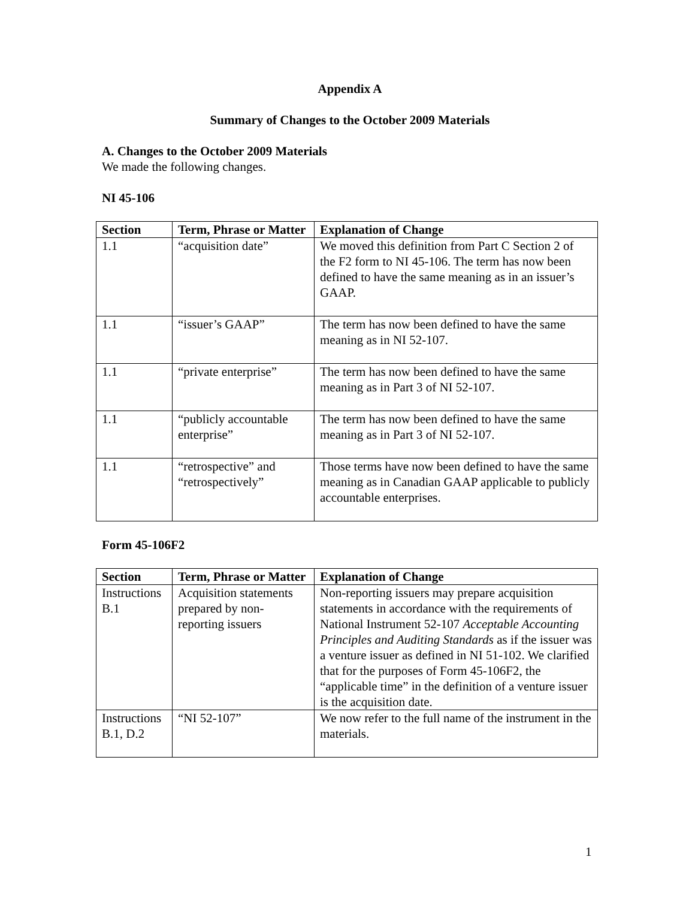Appendix A
Summary of Changes to the October 2009 Materials
A. Changes to the October 2009 Materials
We made the following changes.
NI 45-106
| Section | Term, Phrase or Matter | Explanation of Change |
| --- | --- | --- |
| 1.1 | “acquisition date” | We moved this definition from Part C Section 2 of the F2 form to NI 45-106. The term has now been defined to have the same meaning as in an issuer’s GAAP. |
| 1.1 | “issuer’s GAAP” | The term has now been defined to have the same meaning as in NI 52-107. |
| 1.1 | “private enterprise” | The term has now been defined to have the same meaning as in Part 3 of NI 52-107. |
| 1.1 | “publicly accountable enterprise” | The term has now been defined to have the same meaning as in Part 3 of NI 52-107. |
| 1.1 | “retrospective” and “retrospectively” | Those terms have now been defined to have the same meaning as in Canadian GAAP applicable to publicly accountable enterprises. |
Form 45-106F2
| Section | Term, Phrase or Matter | Explanation of Change |
| --- | --- | --- |
| Instructions B.1 | Acquisition statements prepared by non-reporting issuers | Non-reporting issuers may prepare acquisition statements in accordance with the requirements of National Instrument 52-107 Acceptable Accounting Principles and Auditing Standards as if the issuer was a venture issuer as defined in NI 51-102. We clarified that for the purposes of Form 45-106F2, the “applicable time” in the definition of a venture issuer is the acquisition date. |
| Instructions B.1, D.2 | “NI 52-107” | We now refer to the full name of the instrument in the materials. |
1